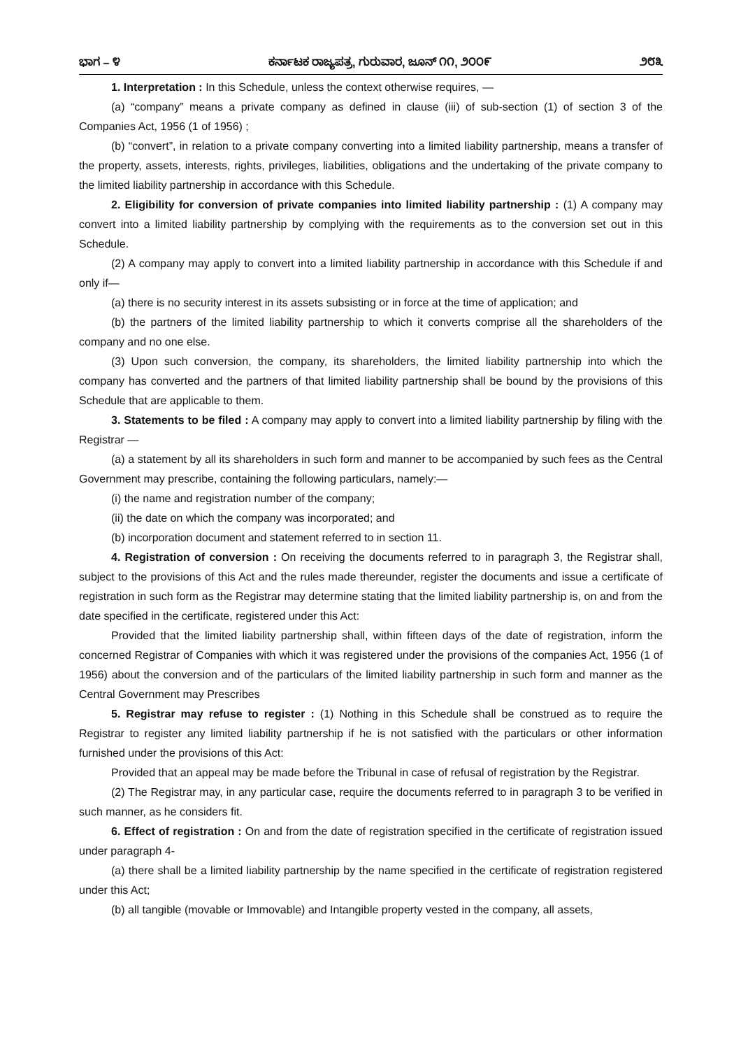ಭಾಗ – ೪ ಕರ್ನಾಟಕ ರಾಜ್ಯಪತ್ರ, ಗುರುವಾರ, ಜೂನ್ ೧೧, ೨೦೦೯ ೨೮೩
1. Interpretation : In this Schedule, unless the context otherwise requires, —
(a) “company” means a private company as defined in clause (iii) of sub-section (1) of section 3 of the Companies Act, 1956 (1 of 1956) ;
(b) “convert”, in relation to a private company converting into a limited liability partnership, means a transfer of the property, assets, interests, rights, privileges, liabilities, obligations and the undertaking of the private company to the limited liability partnership in accordance with this Schedule.
2. Eligibility for conversion of private companies into limited liability partnership : (1) A company may convert into a limited liability partnership by complying with the requirements as to the conversion set out in this Schedule.
(2) A company may apply to convert into a limited liability partnership in accordance with this Schedule if and only if—
(a) there is no security interest in its assets subsisting or in force at the time of application; and
(b) the partners of the limited liability partnership to which it converts comprise all the shareholders of the company and no one else.
(3) Upon such conversion, the company, its shareholders, the limited liability partnership into which the company has converted and the partners of that limited liability partnership shall be bound by the provisions of this Schedule that are applicable to them.
3. Statements to be filed : A company may apply to convert into a limited liability partnership by filing with the Registrar —
(a) a statement by all its shareholders in such form and manner to be accompanied by such fees as the Central Government may prescribe, containing the following particulars, namely:—
(i) the name and registration number of the company;
(ii) the date on which the company was incorporated; and
(b) incorporation document and statement referred to in section 11.
4. Registration of conversion : On receiving the documents referred to in paragraph 3, the Registrar shall, subject to the provisions of this Act and the rules made thereunder, register the documents and issue a certificate of registration in such form as the Registrar may determine stating that the limited liability partnership is, on and from the date specified in the certificate, registered under this Act:
Provided that the limited liability partnership shall, within fifteen days of the date of registration, inform the concerned Registrar of Companies with which it was registered under the provisions of the companies Act, 1956 (1 of 1956) about the conversion and of the particulars of the limited liability partnership in such form and manner as the Central Government may Prescribes
5. Registrar may refuse to register : (1) Nothing in this Schedule shall be construed as to require the Registrar to register any limited liability partnership if he is not satisfied with the particulars or other information furnished under the provisions of this Act:
Provided that an appeal may be made before the Tribunal in case of refusal of registration by the Registrar.
(2) The Registrar may, in any particular case, require the documents referred to in paragraph 3 to be verified in such manner, as he considers fit.
6. Effect of registration : On and from the date of registration specified in the certificate of registration issued under paragraph 4-
(a) there shall be a limited liability partnership by the name specified in the certificate of registration registered under this Act;
(b) all tangible (movable or Immovable) and Intangible property vested in the company, all assets,